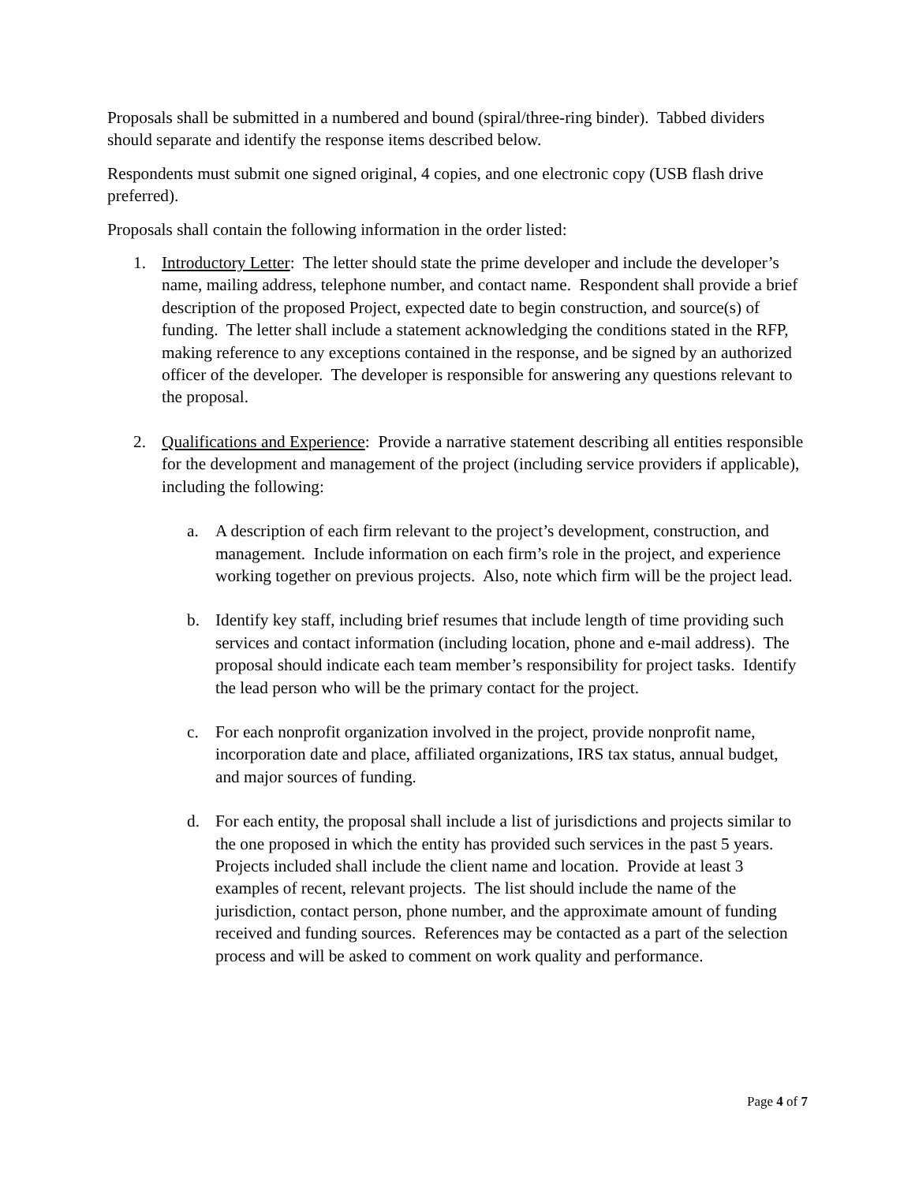Proposals shall be submitted in a numbered and bound (spiral/three-ring binder). Tabbed dividers should separate and identify the response items described below.
Respondents must submit one signed original, 4 copies, and one electronic copy (USB flash drive preferred).
Proposals shall contain the following information in the order listed:
1. Introductory Letter: The letter should state the prime developer and include the developer’s name, mailing address, telephone number, and contact name. Respondent shall provide a brief description of the proposed Project, expected date to begin construction, and source(s) of funding. The letter shall include a statement acknowledging the conditions stated in the RFP, making reference to any exceptions contained in the response, and be signed by an authorized officer of the developer. The developer is responsible for answering any questions relevant to the proposal.
2. Qualifications and Experience: Provide a narrative statement describing all entities responsible for the development and management of the project (including service providers if applicable), including the following:
a. A description of each firm relevant to the project’s development, construction, and management. Include information on each firm’s role in the project, and experience working together on previous projects. Also, note which firm will be the project lead.
b. Identify key staff, including brief resumes that include length of time providing such services and contact information (including location, phone and e-mail address). The proposal should indicate each team member’s responsibility for project tasks. Identify the lead person who will be the primary contact for the project.
c. For each nonprofit organization involved in the project, provide nonprofit name, incorporation date and place, affiliated organizations, IRS tax status, annual budget, and major sources of funding.
d. For each entity, the proposal shall include a list of jurisdictions and projects similar to the one proposed in which the entity has provided such services in the past 5 years. Projects included shall include the client name and location. Provide at least 3 examples of recent, relevant projects. The list should include the name of the jurisdiction, contact person, phone number, and the approximate amount of funding received and funding sources. References may be contacted as a part of the selection process and will be asked to comment on work quality and performance.
Page 4 of 7